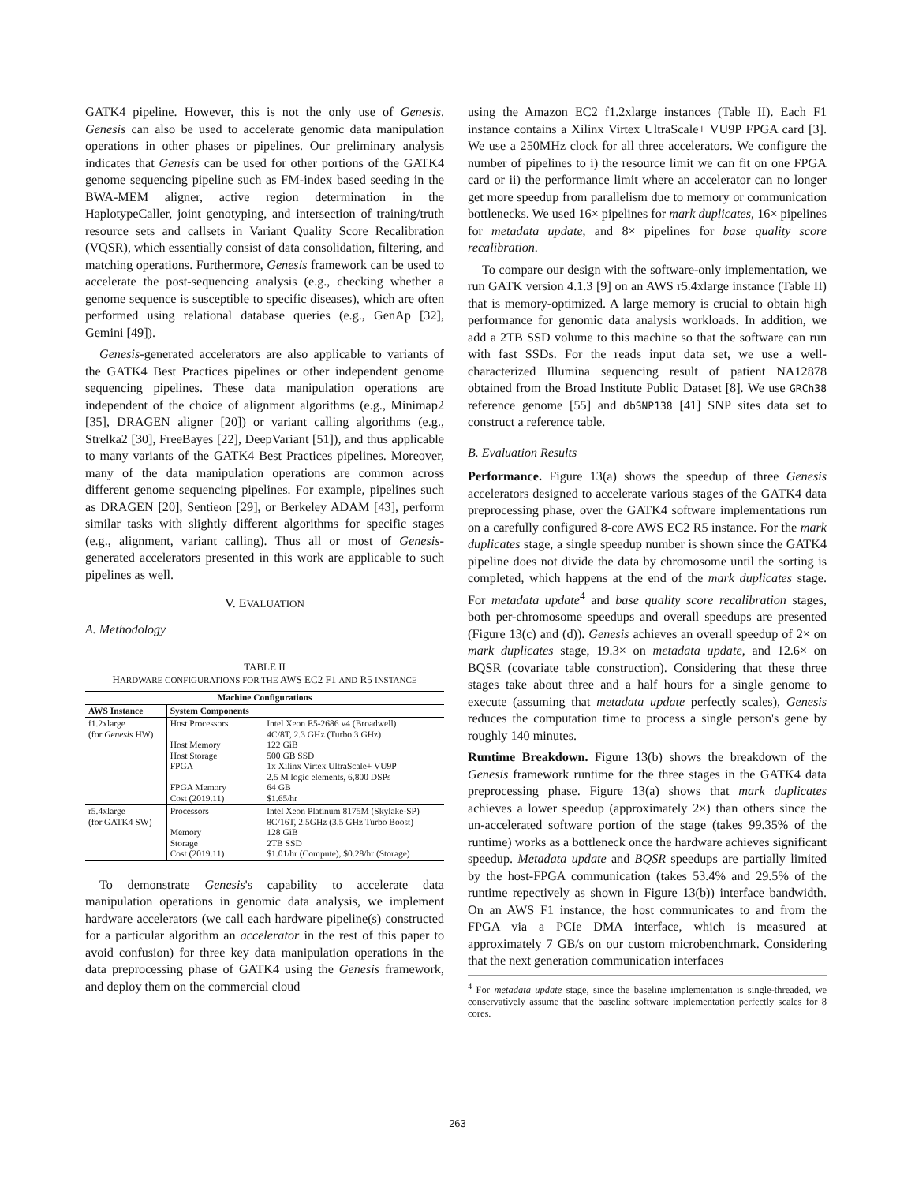GATK4 pipeline. However, this is not the only use of Genesis. Genesis can also be used to accelerate genomic data manipulation operations in other phases or pipelines. Our preliminary analysis indicates that Genesis can be used for other portions of the GATK4 genome sequencing pipeline such as FM-index based seeding in the BWA-MEM aligner, active region determination in the HaplotypeCaller, joint genotyping, and intersection of training/truth resource sets and callsets in Variant Quality Score Recalibration (VQSR), which essentially consist of data consolidation, filtering, and matching operations. Furthermore, Genesis framework can be used to accelerate the post-sequencing analysis (e.g., checking whether a genome sequence is susceptible to specific diseases), which are often performed using relational database queries (e.g., GenAp [32], Gemini [49]).
Genesis-generated accelerators are also applicable to variants of the GATK4 Best Practices pipelines or other independent genome sequencing pipelines. These data manipulation operations are independent of the choice of alignment algorithms (e.g., Minimap2 [35], DRAGEN aligner [20]) or variant calling algorithms (e.g., Strelka2 [30], FreeBayes [22], DeepVariant [51]), and thus applicable to many variants of the GATK4 Best Practices pipelines. Moreover, many of the data manipulation operations are common across different genome sequencing pipelines. For example, pipelines such as DRAGEN [20], Sentieon [29], or Berkeley ADAM [43], perform similar tasks with slightly different algorithms for specific stages (e.g., alignment, variant calling). Thus all or most of Genesis-generated accelerators presented in this work are applicable to such pipelines as well.
V. EVALUATION
A. Methodology
TABLE II
HARDWARE CONFIGURATIONS FOR THE AWS EC2 F1 AND R5 INSTANCE
| Machine Configurations | | |
| --- | --- | --- |
| AWS Instance | System Components | |
| f1.2xlarge (for Genesis HW) | Host Processors Host Memory Host Storage FPGA FPGA Memory Cost (2019.11) | Intel Xeon E5-2686 v4 (Broadwell) 4C/8T, 2.3 GHz (Turbo 3 GHz) 122 GiB 500 GB SSD 1x Xilinx Virtex UltraScale+ VU9P 2.5 M logic elements, 6,800 DSPs 64 GB $1.65/hr |
| r5.4xlarge (for GATK4 SW) | Processors Memory Storage Cost (2019.11) | Intel Xeon Platinum 8175M (Skylake-SP) 8C/16T, 2.5GHz (3.5 GHz Turbo Boost) 128 GiB 2TB SSD $1.01/hr (Compute), $0.28/hr (Storage) |
To demonstrate Genesis's capability to accelerate data manipulation operations in genomic data analysis, we implement hardware accelerators (we call each hardware pipeline(s) constructed for a particular algorithm an accelerator in the rest of this paper to avoid confusion) for three key data manipulation operations in the data preprocessing phase of GATK4 using the Genesis framework, and deploy them on the commercial cloud
using the Amazon EC2 f1.2xlarge instances (Table II). Each F1 instance contains a Xilinx Virtex UltraScale+ VU9P FPGA card [3]. We use a 250MHz clock for all three accelerators. We configure the number of pipelines to i) the resource limit we can fit on one FPGA card or ii) the performance limit where an accelerator can no longer get more speedup from parallelism due to memory or communication bottlenecks. We used 16× pipelines for mark duplicates, 16× pipelines for metadata update, and 8× pipelines for base quality score recalibration.
To compare our design with the software-only implementation, we run GATK version 4.1.3 [9] on an AWS r5.4xlarge instance (Table II) that is memory-optimized. A large memory is crucial to obtain high performance for genomic data analysis workloads. In addition, we add a 2TB SSD volume to this machine so that the software can run with fast SSDs. For the reads input data set, we use a well-characterized Illumina sequencing result of patient NA12878 obtained from the Broad Institute Public Dataset [8]. We use GRCh38 reference genome [55] and dbSNP138 [41] SNP sites data set to construct a reference table.
B. Evaluation Results
Performance. Figure 13(a) shows the speedup of three Genesis accelerators designed to accelerate various stages of the GATK4 data preprocessing phase, over the GATK4 software implementations run on a carefully configured 8-core AWS EC2 R5 instance. For the mark duplicates stage, a single speedup number is shown since the GATK4 pipeline does not divide the data by chromosome until the sorting is completed, which happens at the end of the mark duplicates stage. For metadata update<sup>4</sup> and base quality score recalibration stages, both per-chromosome speedups and overall speedups are presented (Figure 13(c) and (d)). Genesis achieves an overall speedup of 2× on mark duplicates stage, 19.3× on metadata update, and 12.6× on BQSR (covariate table construction). Considering that these three stages take about three and a half hours for a single genome to execute (assuming that metadata update perfectly scales), Genesis reduces the computation time to process a single person's gene by roughly 140 minutes.
Runtime Breakdown. Figure 13(b) shows the breakdown of the Genesis framework runtime for the three stages in the GATK4 data preprocessing phase. Figure 13(a) shows that mark duplicates achieves a lower speedup (approximately 2×) than others since the un-accelerated software portion of the stage (takes 99.35% of the runtime) works as a bottleneck once the hardware achieves significant speedup. Metadata update and BQSR speedups are partially limited by the host-FPGA communication (takes 53.4% and 29.5% of the runtime repectively as shown in Figure 13(b)) interface bandwidth. On an AWS F1 instance, the host communicates to and from the FPGA via a PCIe DMA interface, which is measured at approximately 7 GB/s on our custom microbenchmark. Considering that the next generation communication interfaces
<sup>4</sup> For metadata update stage, since the baseline implementation is single-threaded, we conservatively assume that the baseline software implementation perfectly scales for 8 cores.
263